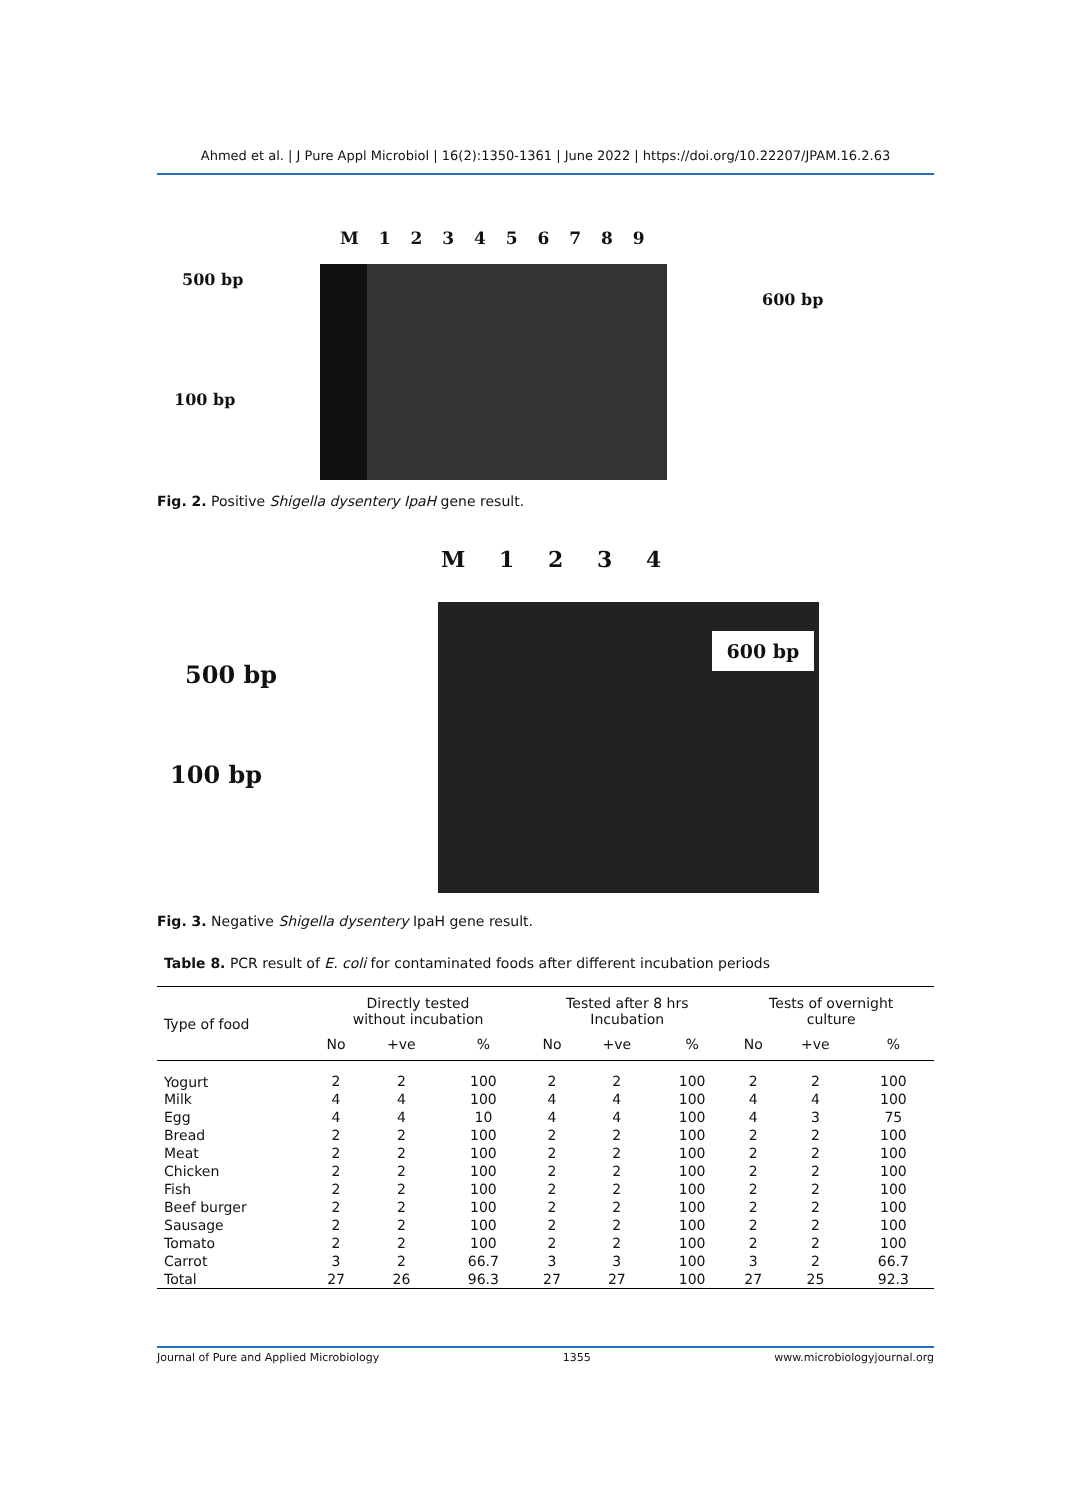Ahmed et al. | J Pure Appl Microbiol | 16(2):1350-1361 | June 2022 | https://doi.org/10.22207/JPAM.16.2.63
M 1 2 3 4 5 6 7 8 9
500 bp
100 bp
600 bp
Fig. 2. Positive Shigella dysentery IpaH gene result.
M 1 2 3 4
500 bp
100 bp
600 bp
Fig. 3. Negative Shigella dysentery IpaH gene result.
Table 8. PCR result of E. coli for contaminated foods after different incubation periods
| Type of food | Directly tested without incubation | | | Tested after 8 hrs Incubation | | | Tests of overnight culture | | |
| --- | --- | --- | --- | --- | --- | --- | --- | --- | --- |
| | No | +ve | % | No | +ve | % | No | +ve | % |
| Yogurt | 2 | 2 | 100 | 2 | 2 | 100 | 2 | 2 | 100 |
| Milk | 4 | 4 | 100 | 4 | 4 | 100 | 4 | 4 | 100 |
| Egg | 4 | 4 | 10 | 4 | 4 | 100 | 4 | 3 | 75 |
| Bread | 2 | 2 | 100 | 2 | 2 | 100 | 2 | 2 | 100 |
| Meat | 2 | 2 | 100 | 2 | 2 | 100 | 2 | 2 | 100 |
| Chicken | 2 | 2 | 100 | 2 | 2 | 100 | 2 | 2 | 100 |
| Fish | 2 | 2 | 100 | 2 | 2 | 100 | 2 | 2 | 100 |
| Beef burger | 2 | 2 | 100 | 2 | 2 | 100 | 2 | 2 | 100 |
| Sausage | 2 | 2 | 100 | 2 | 2 | 100 | 2 | 2 | 100 |
| Tomato | 2 | 2 | 100 | 2 | 2 | 100 | 2 | 2 | 100 |
| Carrot | 3 | 2 | 66.7 | 3 | 3 | 100 | 3 | 2 | 66.7 |
| Total | 27 | 26 | 96.3 | 27 | 27 | 100 | 27 | 25 | 92.3 |
Journal of Pure and Applied Microbiology 1355 www.microbiologyjournal.org